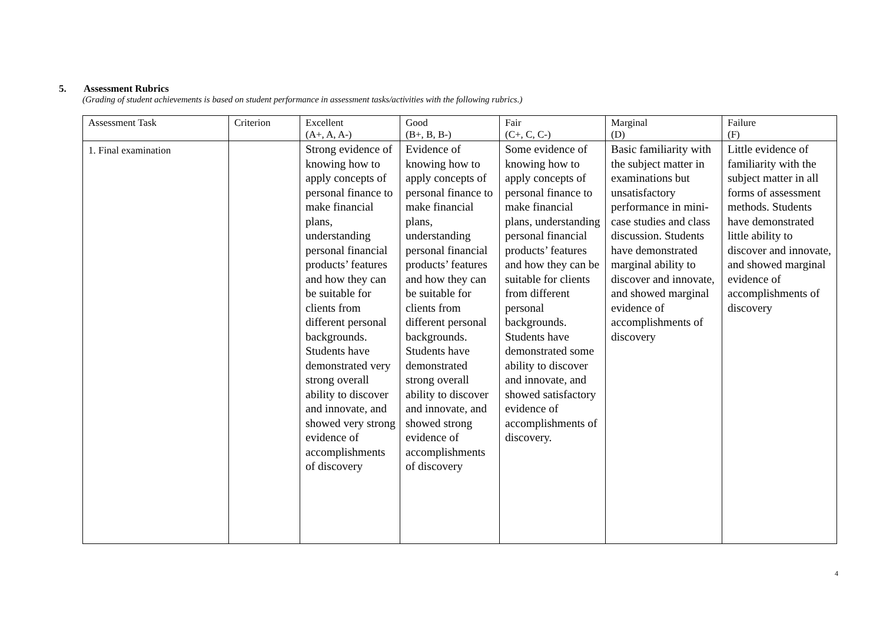5. Assessment Rubrics
(Grading of student achievements is based on student performance in assessment tasks/activities with the following rubrics.)
| Assessment Task | Criterion | Excellent (A+, A, A-) | Good (B+, B, B-) | Fair (C+, C, C-) | Marginal (D) | Failure (F) |
| 1. Final examination | | Strong evidence of knowing how to apply concepts of personal finance to make financial plans, understanding personal financial products’ features and how they can be suitable for clients from different personal backgrounds. Students have demonstrated very strong overall ability to discover and innovate, and showed very strong evidence of accomplishments of discovery | Evidence of knowing how to apply concepts of personal finance to make financial plans, understanding personal financial products’ features and how they can be suitable for clients from different personal backgrounds. Students have demonstrated strong overall ability to discover and innovate, and showed strong evidence of accomplishments of discovery | Some evidence of knowing how to apply concepts of personal finance to make financial plans, understanding personal financial products’ features and how they can be suitable for clients from different personal backgrounds. Students have demonstrated some ability to discover and innovate, and showed satisfactory evidence of accomplishments of discovery. | Basic familiarity with the subject matter in examinations but unsatisfactory performance in mini-case studies and class discussion. Students have demonstrated marginal ability to discover and innovate, and showed marginal evidence of accomplishments of discovery | Little evidence of familiarity with the subject matter in all forms of assessment methods. Students have demonstrated little ability to discover and innovate, and showed marginal evidence of accomplishments of discovery |
4